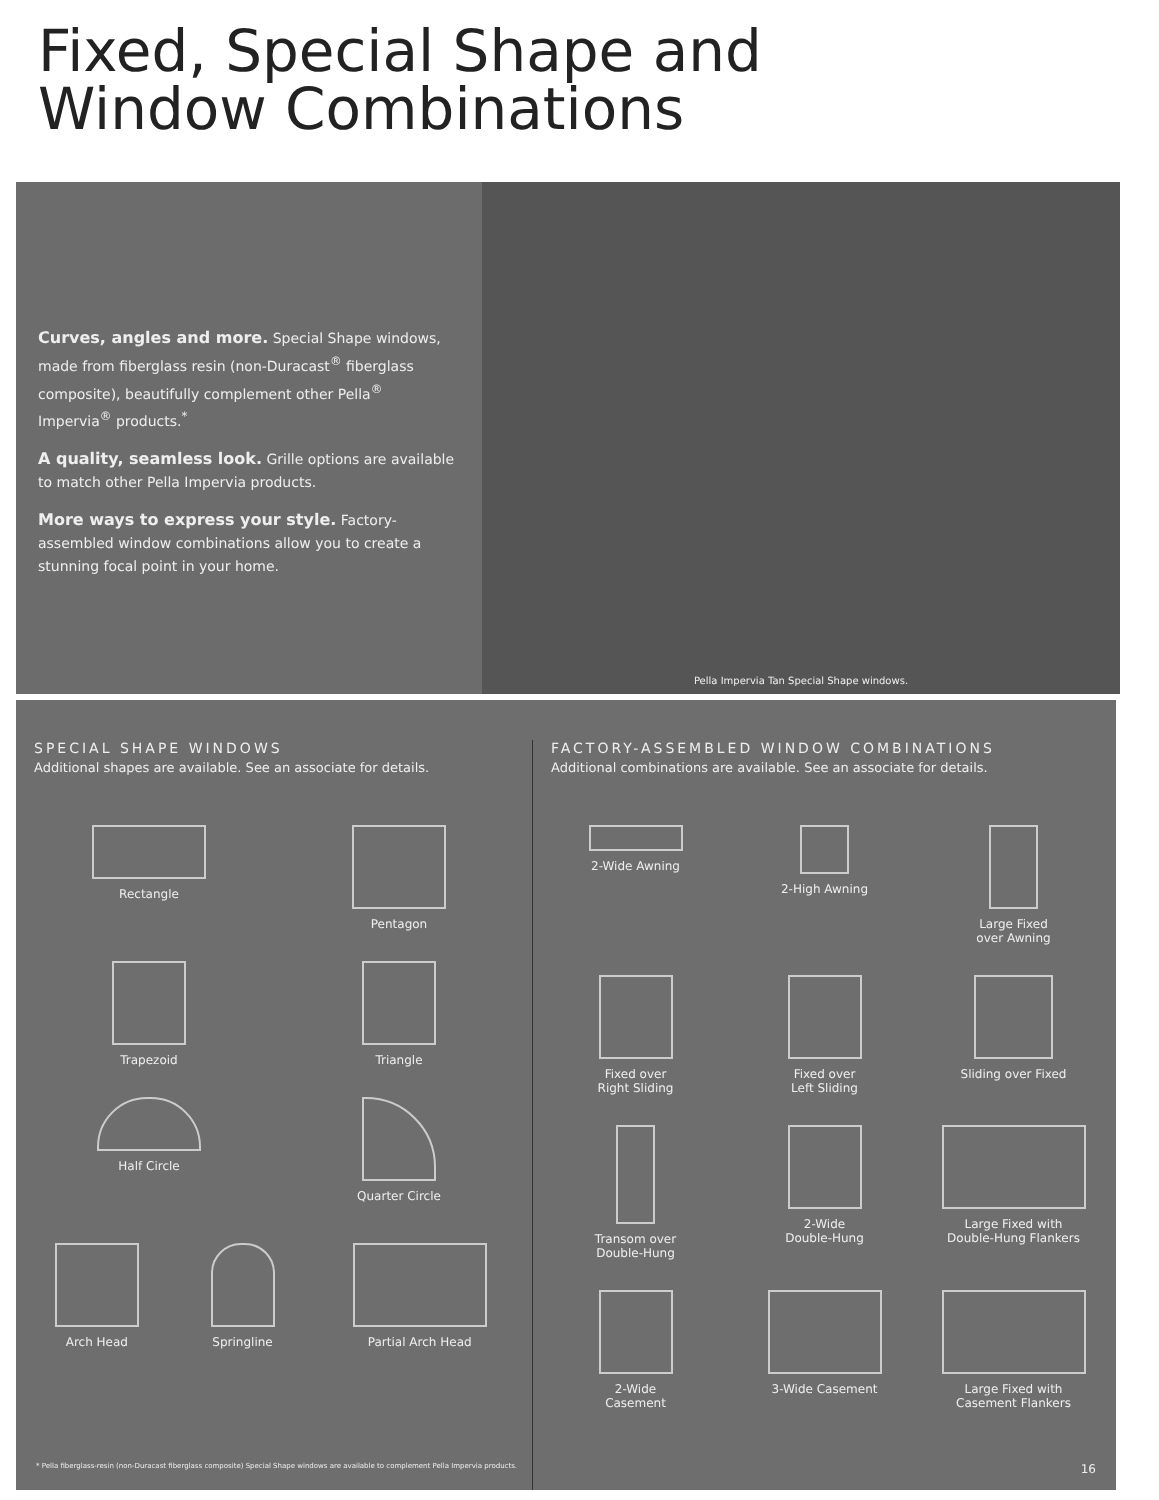Fixed, Special Shape and
Window Combinations
Curves, angles and more. Special Shape windows, made from fiberglass resin (non-Duracast<sup>®</sup> fiberglass composite), beautifully complement other Pella<sup>®</sup> Impervia<sup>®</sup> products.<sup>*</sup>
A quality, seamless look. Grille options are available to match other Pella Impervia products.
More ways to express your style. Factory-assembled window combinations allow you to create a stunning focal point in your home.
Pella Impervia Tan Special Shape windows.
SPECIAL SHAPE WINDOWS
Additional shapes are available. See an associate for details.
Rectangle
Pentagon
Trapezoid
Triangle
Half Circle
Quarter Circle
Arch Head
Springline
Partial Arch Head
FACTORY-ASSEMBLED WINDOW COMBINATIONS
Additional combinations are available. See an associate for details.
2-Wide Awning
2-High Awning
Large Fixed
over Awning
Fixed over
Right Sliding
Fixed over
Left Sliding
Sliding over Fixed
Transom over
Double-Hung
2-Wide
Double-Hung
Large Fixed with
Double-Hung Flankers
2-Wide
Casement
3-Wide Casement
Large Fixed with
Casement Flankers
* Pella fiberglass-resin (non-Duracast fiberglass composite) Special Shape windows are available to complement Pella Impervia products. 16